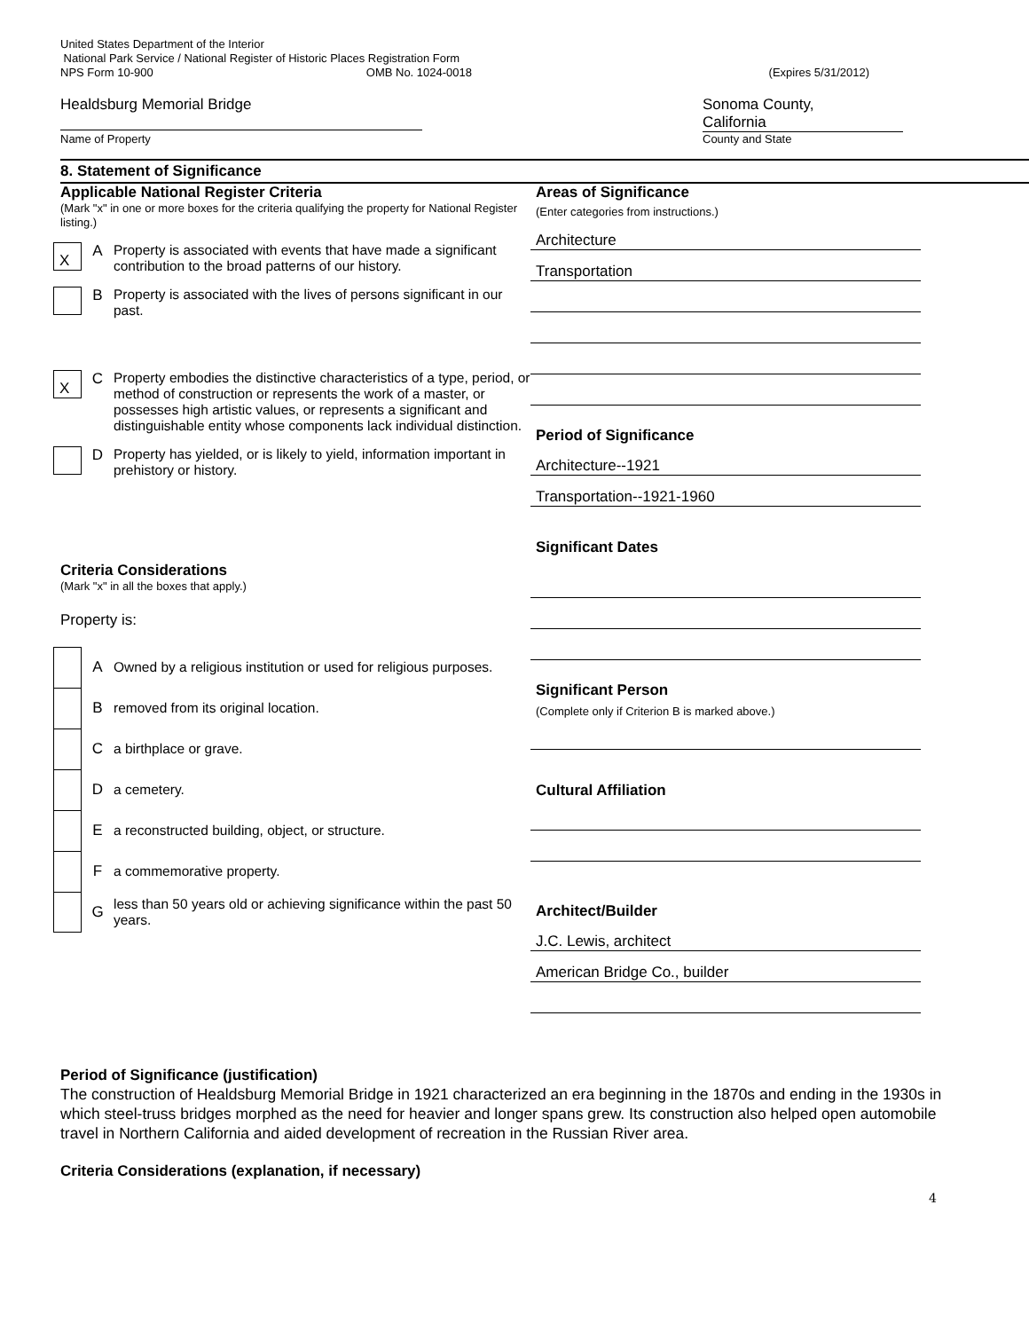United States Department of the Interior
National Park Service / National Register of Historic Places Registration Form
NPS Form 10-900 OMB No. 1024-0018 (Expires 5/31/2012)
Healdsburg Memorial Bridge
Name of Property
Sonoma County,
California
County and State
8. Statement of Significance
Applicable National Register Criteria
(Mark "x" in one or more boxes for the criteria qualifying the property for National Register listing.)
X
A Property is associated with events that have made a significant contribution to the broad patterns of our history.
B Property is associated with the lives of persons significant in our past.
X
C Property embodies the distinctive characteristics of a type, period, or method of construction or represents the work of a master, or possesses high artistic values, or represents a significant and distinguishable entity whose components lack individual distinction.
D Property has yielded, or is likely to yield, information important in prehistory or history.
Criteria Considerations
(Mark "x" in all the boxes that apply.)
Property is:
A
Owned by a religious institution or used for religious purposes.
B
removed from its original location.
C a birthplace or grave.
D a cemetery.
E
a reconstructed building, object, or structure.
F a commemorative property.
G
less than 50 years old or achieving significance within the past 50 years.
Areas of Significance
(Enter categories from instructions.)
Architecture
Transportation
Period of Significance
Architecture--1921
Transportation--1921-1960
Significant Dates
Significant Person
(Complete only if Criterion B is marked above.)
Cultural Affiliation
Architect/Builder
J.C. Lewis, architect
American Bridge Co., builder
Period of Significance (justification)
The construction of Healdsburg Memorial Bridge in 1921 characterized an era beginning in the 1870s and ending in the 1930s in which steel-truss bridges morphed as the need for heavier and longer spans grew. Its construction also helped open automobile travel in Northern California and aided development of recreation in the Russian River area.
Criteria Considerations (explanation, if necessary)
4